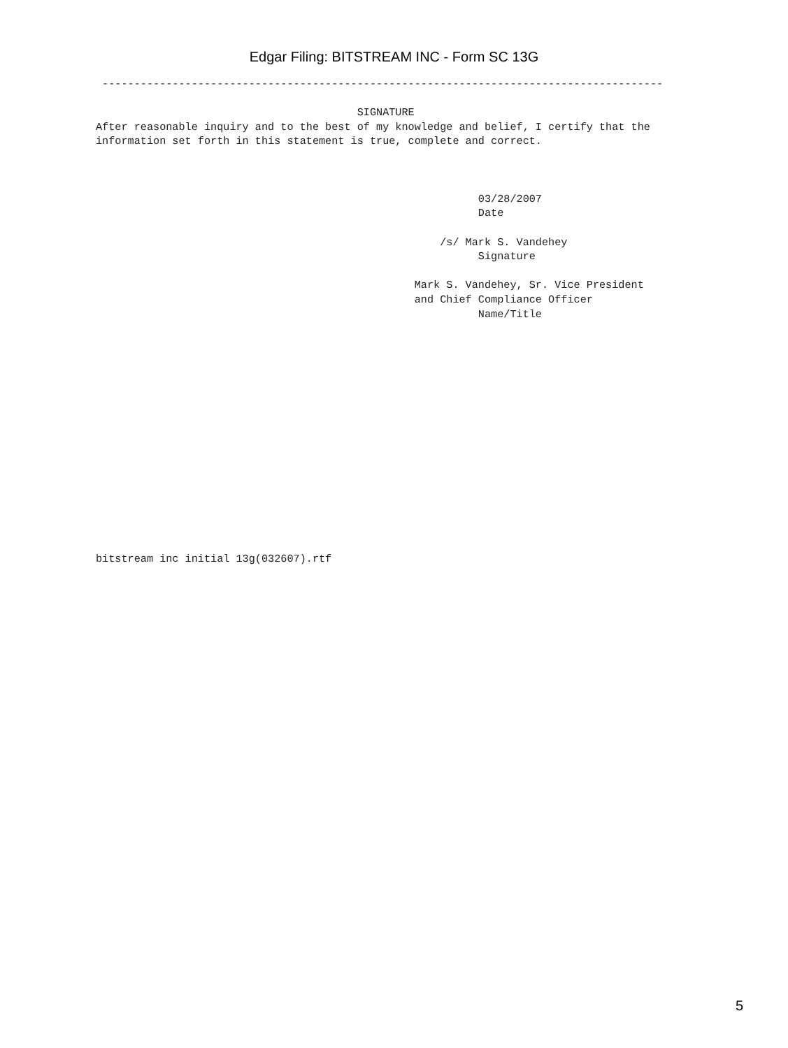Edgar Filing: BITSTREAM INC - Form SC 13G
 ----------------------------------------------------------------------------------------

                                         SIGNATURE
After reasonable inquiry and to the best of my knowledge and belief, I certify that the
information set forth in this statement is true, complete and correct.



                                                            03/28/2007
                                                            Date

                                                      /s/ Mark S. Vandehey
                                                            Signature

                                                  Mark S. Vandehey, Sr. Vice President
                                                  and Chief Compliance Officer
                                                            Name/Title
















bitstream inc initial 13g(032607).rtf
5